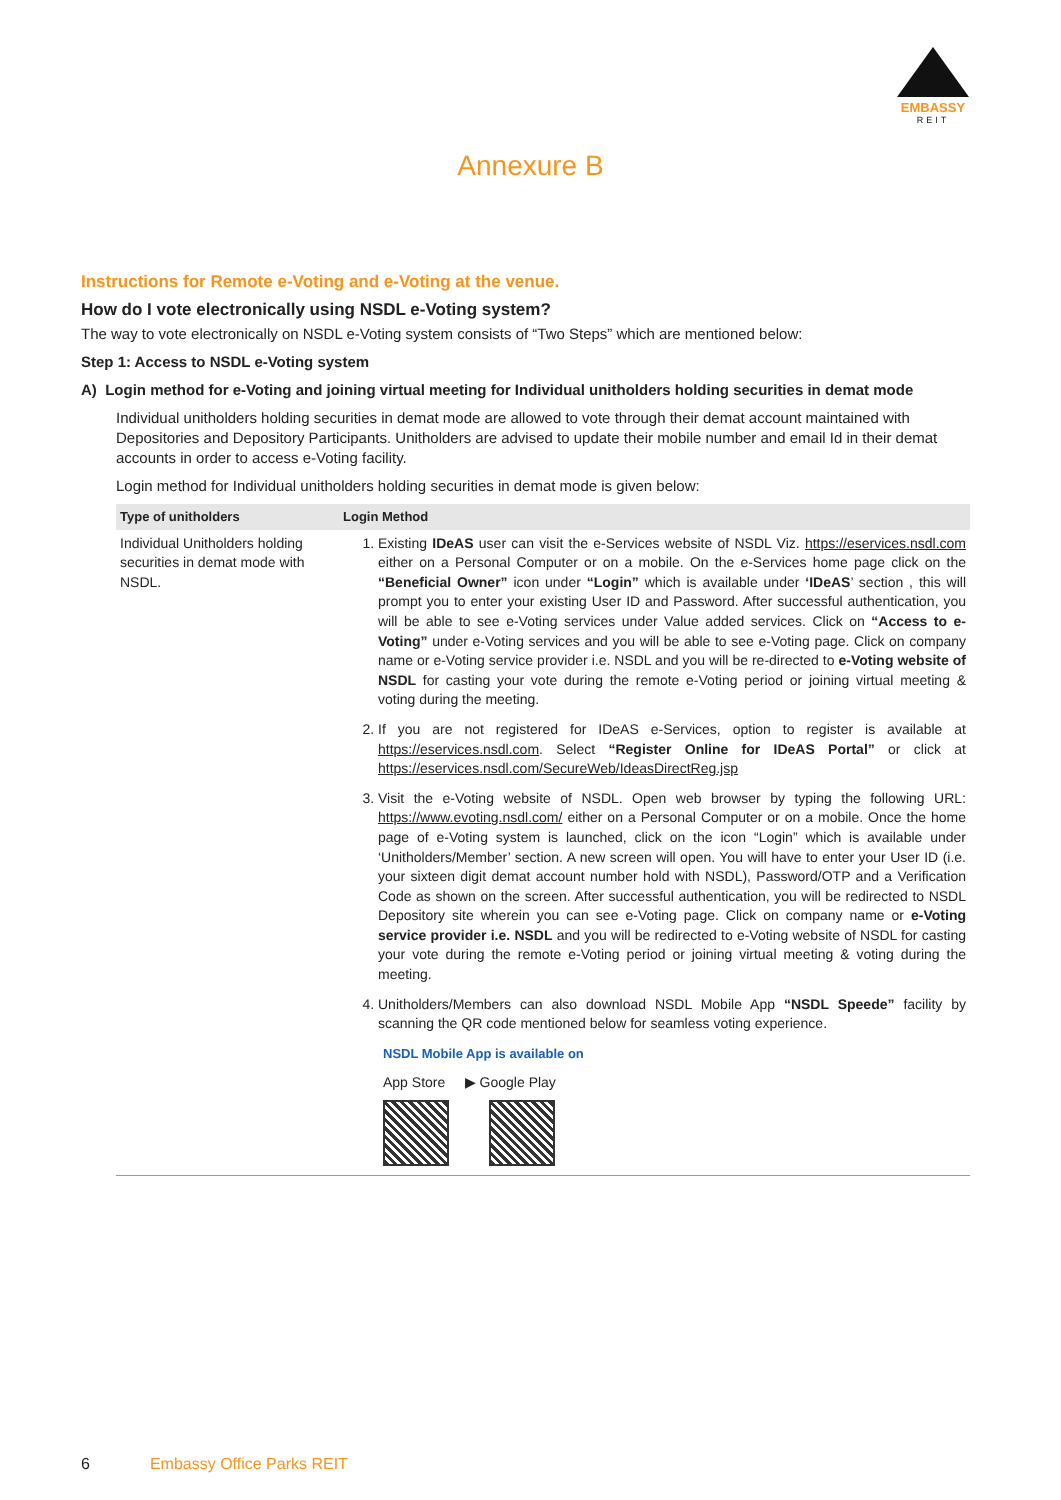EMBASSY
REIT
Annexure B
Instructions for Remote e-Voting and e-Voting at the venue.
How do I vote electronically using NSDL e-Voting system?
The way to vote electronically on NSDL e-Voting system consists of “Two Steps” which are mentioned below:
Step 1: Access to NSDL e-Voting system
A) Login method for e-Voting and joining virtual meeting for Individual unitholders holding securities in demat mode
Individual unitholders holding securities in demat mode are allowed to vote through their demat account maintained with Depositories and Depository Participants. Unitholders are advised to update their mobile number and email Id in their demat accounts in order to access e-Voting facility.
Login method for Individual unitholders holding securities in demat mode is given below:
| Type of unitholders | Login Method |
| --- | --- |
| Individual Unitholders holding securities in demat mode with NSDL. | 1. Existing IDeAS user can visit the e-Services website of NSDL Viz. https://eservices.nsdl.com either on a Personal Computer or on a mobile. On the e-Services home page click on the “Beneficial Owner” icon under “Login” which is available under ‘IDeAS ’ section , this will prompt you to enter your existing User ID and Password. After successful authentication, you will be able to see e-Voting services under Value added services. Click on “Access to e-Voting” under e-Voting services and you will be able to see e-Voting page. Click on company name or e-Voting service provider i.e. NSDL and you will be re-directed to e-Voting website of NSDL for casting your vote during the remote e-Voting period or joining virtual meeting & voting during the meeting. 2. If you are not registered for IDeAS e-Services, option to register is available at https://eservices.nsdl.com . Select “Register Online for IDeAS Portal” or click at https://eservices.nsdl.com/SecureWeb/IdeasDirectReg.jsp 3. Visit the e-Voting website of NSDL. Open web browser by typing the following URL: https://www.evoting.nsdl.com/ either on a Personal Computer or on a mobile. Once the home page of e-Voting system is launched, click on the icon “Login” which is available under ‘Unitholders/Member’ section. A new screen will open. You will have to enter your User ID (i.e. your sixteen digit demat account number hold with NSDL), Password/OTP and a Verification Code as shown on the screen. After successful authentication, you will be redirected to NSDL Depository site wherein you can see e-Voting page. Click on company name or e-Voting service provider i.e. NSDL and you will be redirected to e-Voting website of NSDL for casting your vote during the remote e-Voting period or joining virtual meeting & voting during the meeting. 4. Unitholders/Members can also download NSDL Mobile App “NSDL Speede” facility by scanning the QR code mentioned below for seamless voting experience. NSDL Mobile App is available on App Store ▶ Google Play |
6 Embassy Office Parks REIT